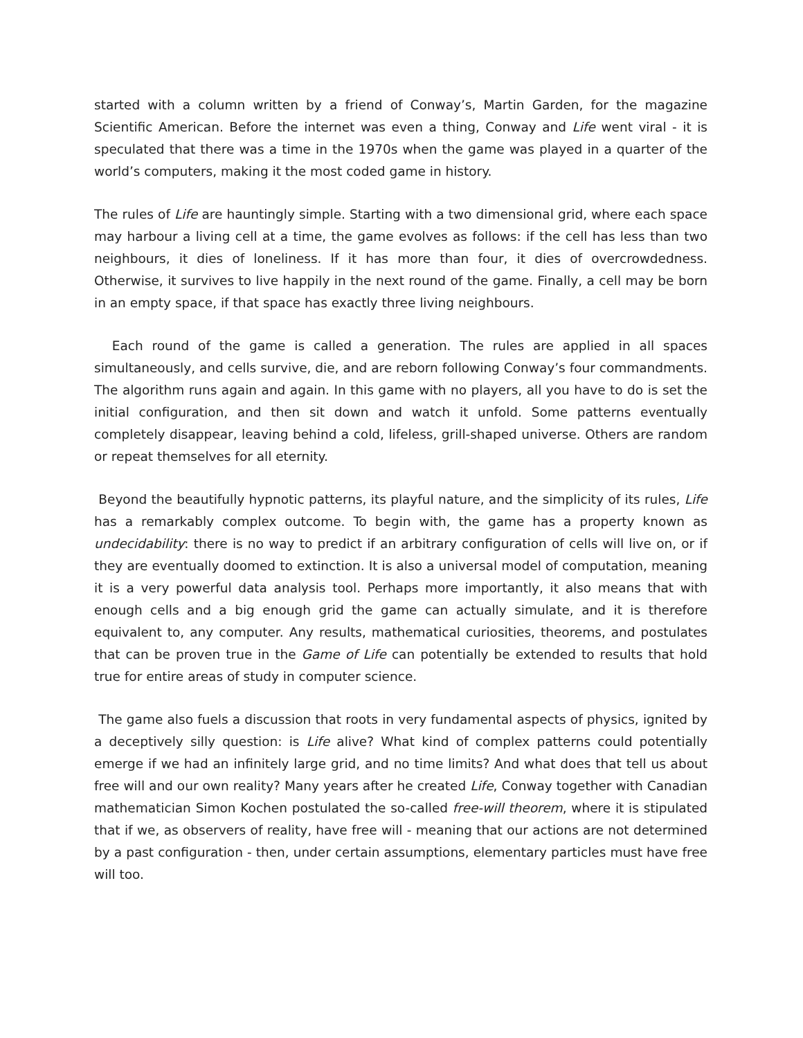started with a column written by a friend of Conway’s, Martin Garden, for the magazine Scientific American. Before the internet was even a thing, Conway and Life went viral - it is speculated that there was a time in the 1970s when the game was played in a quarter of the world’s computers, making it the most coded game in history.
The rules of Life are hauntingly simple. Starting with a two dimensional grid, where each space may harbour a living cell at a time, the game evolves as follows: if the cell has less than two neighbours, it dies of loneliness. If it has more than four, it dies of overcrowdedness. Otherwise, it survives to live happily in the next round of the game. Finally, a cell may be born in an empty space, if that space has exactly three living neighbours.
Each round of the game is called a generation. The rules are applied in all spaces simultaneously, and cells survive, die, and are reborn following Conway’s four commandments. The algorithm runs again and again. In this game with no players, all you have to do is set the initial configuration, and then sit down and watch it unfold. Some patterns eventually completely disappear, leaving behind a cold, lifeless, grill-shaped universe. Others are random or repeat themselves for all eternity.
Beyond the beautifully hypnotic patterns, its playful nature, and the simplicity of its rules, Life has a remarkably complex outcome. To begin with, the game has a property known as undecidability: there is no way to predict if an arbitrary configuration of cells will live on, or if they are eventually doomed to extinction. It is also a universal model of computation, meaning it is a very powerful data analysis tool. Perhaps more importantly, it also means that with enough cells and a big enough grid the game can actually simulate, and it is therefore equivalent to, any computer. Any results, mathematical curiosities, theorems, and postulates that can be proven true in the Game of Life can potentially be extended to results that hold true for entire areas of study in computer science.
The game also fuels a discussion that roots in very fundamental aspects of physics, ignited by a deceptively silly question: is Life alive? What kind of complex patterns could potentially emerge if we had an infinitely large grid, and no time limits? And what does that tell us about free will and our own reality? Many years after he created Life, Conway together with Canadian mathematician Simon Kochen postulated the so-called free-will theorem, where it is stipulated that if we, as observers of reality, have free will - meaning that our actions are not determined by a past configuration - then, under certain assumptions, elementary particles must have free will too.